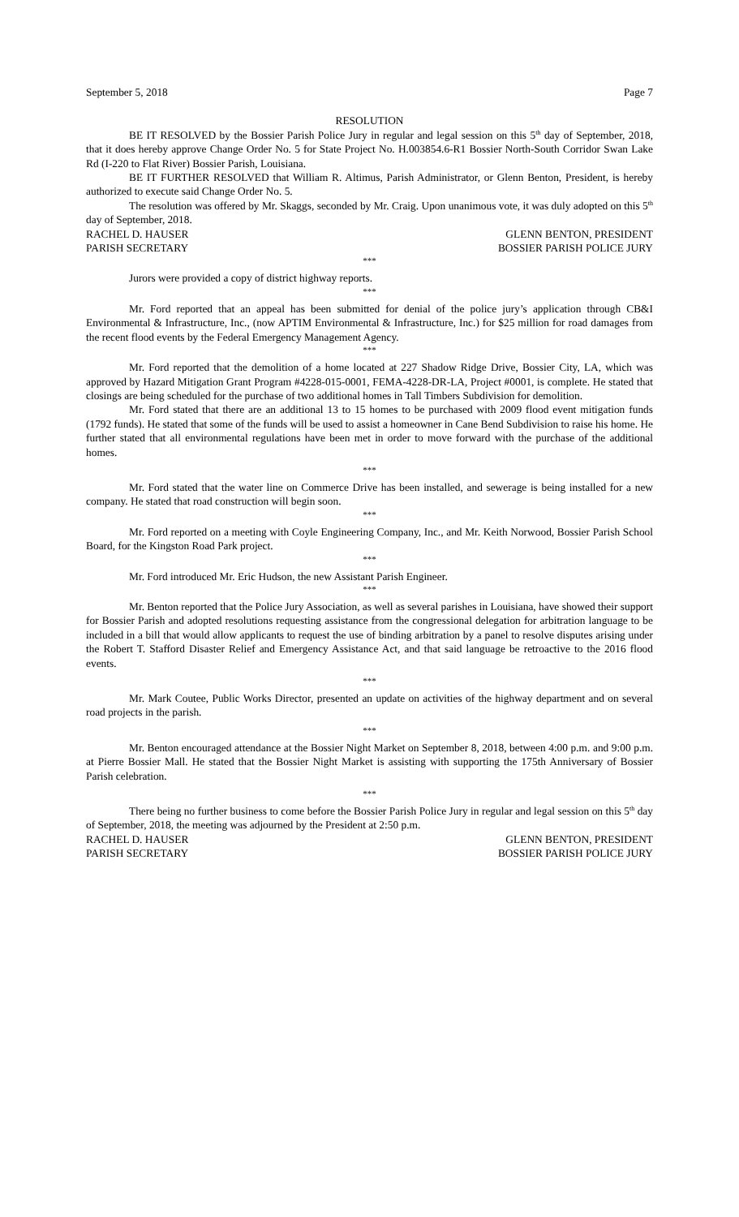September 5, 2018 Page 7
RESOLUTION
BE IT RESOLVED by the Bossier Parish Police Jury in regular and legal session on this 5<sup>th</sup> day of September, 2018, that it does hereby approve Change Order No. 5 for State Project No. H.003854.6-R1 Bossier North-South Corridor Swan Lake Rd (I-220 to Flat River) Bossier Parish, Louisiana.
BE IT FURTHER RESOLVED that William R. Altimus, Parish Administrator, or Glenn Benton, President, is hereby authorized to execute said Change Order No. 5.
The resolution was offered by Mr. Skaggs, seconded by Mr. Craig. Upon unanimous vote, it was duly adopted on this 5<sup>th</sup> day of September, 2018.
RACHEL D. HAUSER
PARISH SECRETARY
GLENN BENTON, PRESIDENT
BOSSIER PARISH POLICE JURY
***
Jurors were provided a copy of district highway reports.
***
Mr. Ford reported that an appeal has been submitted for denial of the police jury’s application through CB&I Environmental & Infrastructure, Inc., (now APTIM Environmental & Infrastructure, Inc.) for $25 million for road damages from the recent flood events by the Federal Emergency Management Agency.
***
Mr. Ford reported that the demolition of a home located at 227 Shadow Ridge Drive, Bossier City, LA, which was approved by Hazard Mitigation Grant Program #4228-015-0001, FEMA-4228-DR-LA, Project #0001, is complete. He stated that closings are being scheduled for the purchase of two additional homes in Tall Timbers Subdivision for demolition.
Mr. Ford stated that there are an additional 13 to 15 homes to be purchased with 2009 flood event mitigation funds (1792 funds). He stated that some of the funds will be used to assist a homeowner in Cane Bend Subdivision to raise his home. He further stated that all environmental regulations have been met in order to move forward with the purchase of the additional homes.
***
Mr. Ford stated that the water line on Commerce Drive has been installed, and sewerage is being installed for a new company. He stated that road construction will begin soon.
***
Mr. Ford reported on a meeting with Coyle Engineering Company, Inc., and Mr. Keith Norwood, Bossier Parish School Board, for the Kingston Road Park project.
***
Mr. Ford introduced Mr. Eric Hudson, the new Assistant Parish Engineer.
***
Mr. Benton reported that the Police Jury Association, as well as several parishes in Louisiana, have showed their support for Bossier Parish and adopted resolutions requesting assistance from the congressional delegation for arbitration language to be included in a bill that would allow applicants to request the use of binding arbitration by a panel to resolve disputes arising under the Robert T. Stafford Disaster Relief and Emergency Assistance Act, and that said language be retroactive to the 2016 flood events.
***
Mr. Mark Coutee, Public Works Director, presented an update on activities of the highway department and on several road projects in the parish.
***
Mr. Benton encouraged attendance at the Bossier Night Market on September 8, 2018, between 4:00 p.m. and 9:00 p.m. at Pierre Bossier Mall. He stated that the Bossier Night Market is assisting with supporting the 175th Anniversary of Bossier Parish celebration.
***
There being no further business to come before the Bossier Parish Police Jury in regular and legal session on this 5<sup>th</sup> day of September, 2018, the meeting was adjourned by the President at 2:50 p.m.
RACHEL D. HAUSER
PARISH SECRETARY
GLENN BENTON, PRESIDENT
BOSSIER PARISH POLICE JURY